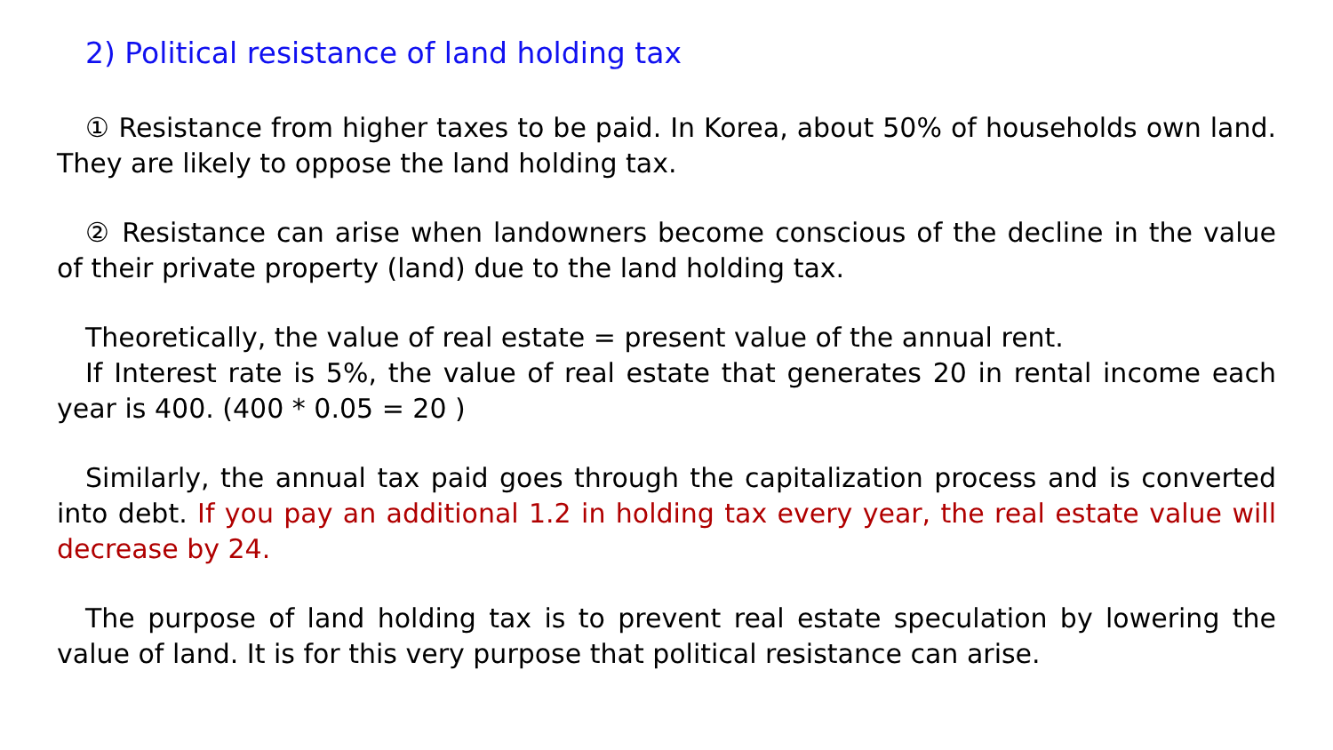2) Political resistance of land holding tax
① Resistance from higher taxes to be paid. In Korea, about 50% of households own land. They are likely to oppose the land holding tax.
② Resistance can arise when landowners become conscious of the decline in the value of their private property (land) due to the land holding tax.
Theoretically, the value of real estate = present value of the annual rent.
If Interest rate is 5%, the value of real estate that generates 20 in rental income each year is 400. (400 * 0.05 = 20 )
Similarly, the annual tax paid goes through the capitalization process and is converted into debt. If you pay an additional 1.2 in holding tax every year, the real estate value will decrease by 24.
The purpose of land holding tax is to prevent real estate speculation by lowering the value of land. It is for this very purpose that political resistance can arise.